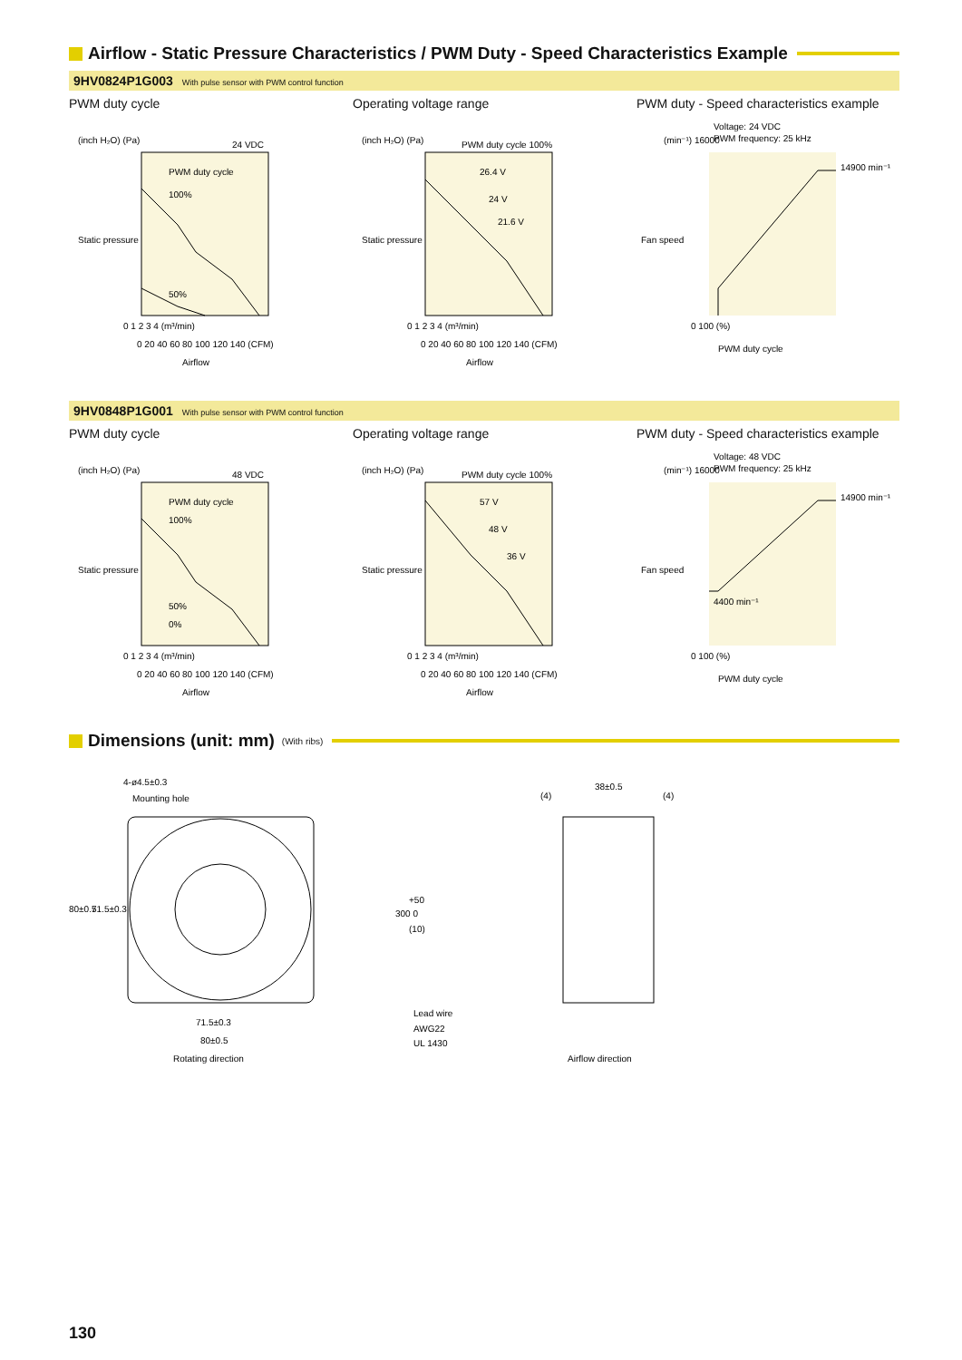Airflow - Static Pressure Characteristics / PWM Duty - Speed Characteristics Example
9HV0824P1G003 With pulse sensor with PWM control function
PWM duty cycle
(inch H₂O) (Pa)
24 VDC
PWM duty cycle
100%
50%
0 1 2 3 4 (m³/min)
0 20 40 60 80 100 120 140 (CFM)
Airflow
Static pressure
Operating voltage range
(inch H₂O) (Pa)
PWM duty cycle 100%
26.4 V
24 V
21.6 V
0 1 2 3 4 (m³/min)
0 20 40 60 80 100 120 140 (CFM)
Airflow
Static pressure
PWM duty - Speed characteristics example
Voltage: 24 VDC
PWM frequency: 25 kHz
(min⁻¹) 16000
14900 min⁻¹
0 100 (%)
PWM duty cycle
Fan speed
9HV0848P1G001 With pulse sensor with PWM control function
PWM duty cycle
(inch H₂O) (Pa)
48 VDC
PWM duty cycle
100%
50%
0%
0 1 2 3 4 (m³/min)
0 20 40 60 80 100 120 140 (CFM)
Airflow
Static pressure
Operating voltage range
(inch H₂O) (Pa)
PWM duty cycle 100%
57 V
48 V
36 V
0 1 2 3 4 (m³/min)
0 20 40 60 80 100 120 140 (CFM)
Airflow
Static pressure
PWM duty - Speed characteristics example
Voltage: 48 VDC
PWM frequency: 25 kHz
(min⁻¹) 16000
14900 min⁻¹
4400 min⁻¹
0 100 (%)
PWM duty cycle
Fan speed
Dimensions (unit: mm) (With ribs)
4-ø4.5±0.3
Mounting hole
80±0.5
71.5±0.3
+50
300 0
(10)
Lead wire
AWG22
UL 1430
71.5±0.3
80±0.5
Rotating direction
(4)
38±0.5
(4)
Airflow direction
130